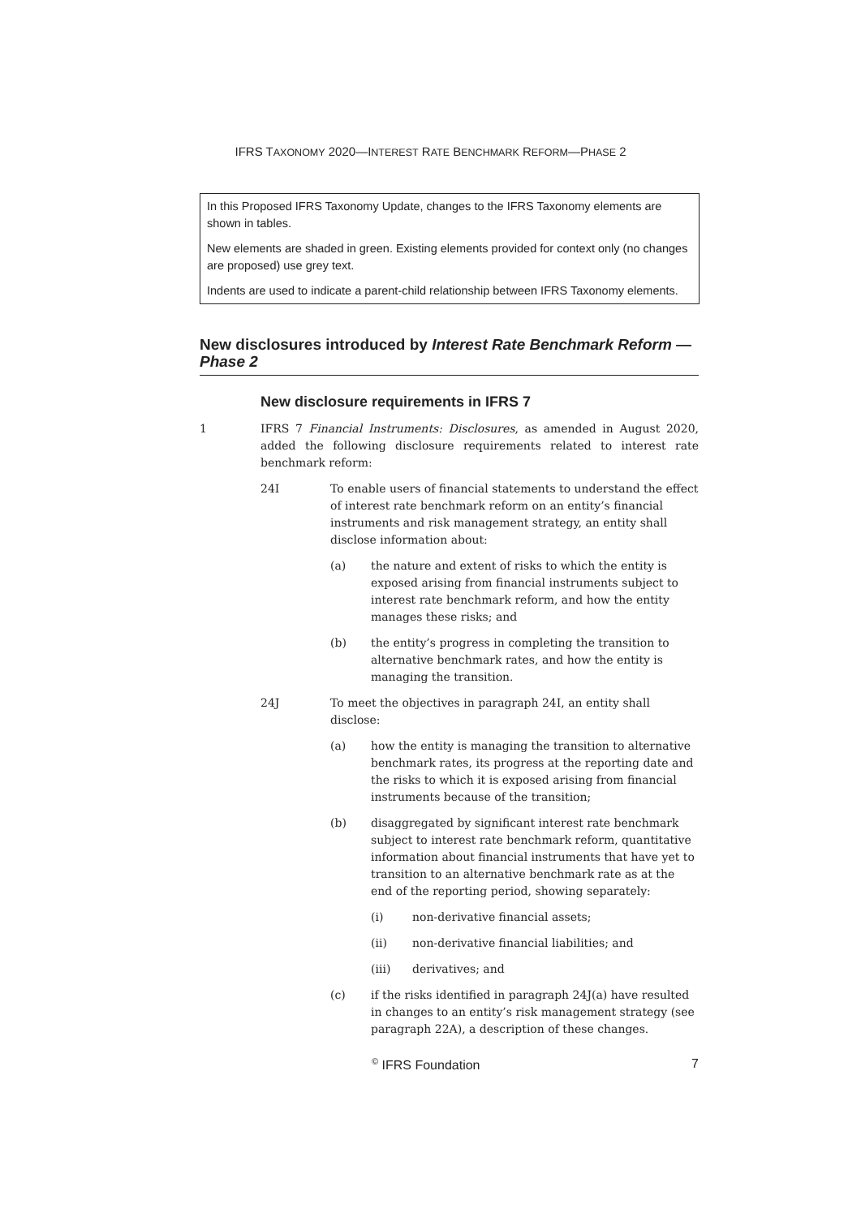IFRS TAXONOMY 2020—INTEREST RATE BENCHMARK REFORM—PHASE 2
In this Proposed IFRS Taxonomy Update, changes to the IFRS Taxonomy elements are shown in tables.
New elements are shaded in green. Existing elements provided for context only (no changes are proposed) use grey text.
Indents are used to indicate a parent-child relationship between IFRS Taxonomy elements.
New disclosures introduced by Interest Rate Benchmark Reform —Phase 2
New disclosure requirements in IFRS 7
1 IFRS 7 Financial Instruments: Disclosures, as amended in August 2020, added the following disclosure requirements related to interest rate benchmark reform:
24I To enable users of financial statements to understand the effect of interest rate benchmark reform on an entity’s financial instruments and risk management strategy, an entity shall disclose information about:
(a) the nature and extent of risks to which the entity is exposed arising from financial instruments subject to interest rate benchmark reform, and how the entity manages these risks; and
(b) the entity’s progress in completing the transition to alternative benchmark rates, and how the entity is managing the transition.
24J To meet the objectives in paragraph 24I, an entity shall disclose:
(a) how the entity is managing the transition to alternative benchmark rates, its progress at the reporting date and the risks to which it is exposed arising from financial instruments because of the transition;
(b) disaggregated by significant interest rate benchmark subject to interest rate benchmark reform, quantitative information about financial instruments that have yet to transition to an alternative benchmark rate as at the end of the reporting period, showing separately:
(i) non-derivative financial assets;
(ii) non-derivative financial liabilities; and
(iii) derivatives; and
(c) if the risks identified in paragraph 24J(a) have resulted in changes to an entity’s risk management strategy (see paragraph 22A), a description of these changes.
<sup>©</sup> IFRS Foundation 7